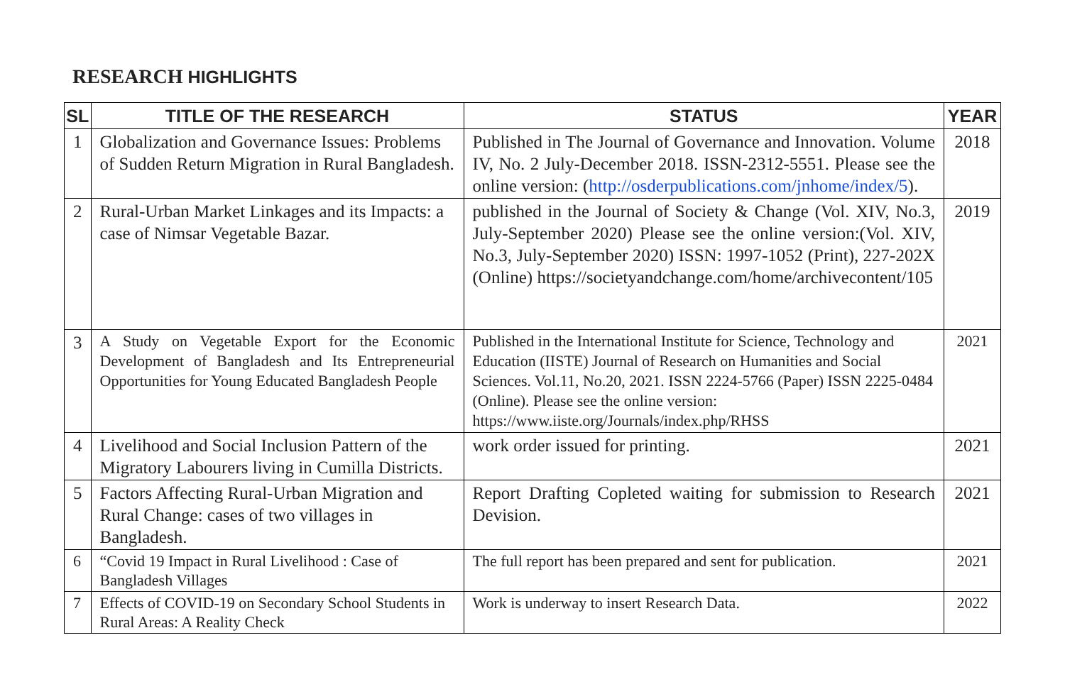RESEARCH HIGHLIGHTS
| SL | TITLE OF THE RESEARCH | STATUS | YEAR |
| --- | --- | --- | --- |
| 1 | Globalization and Governance Issues: Problems of Sudden Return Migration in Rural Bangladesh. | Published in The Journal of Governance and Innovation. Volume IV, No. 2 July-December 2018. ISSN-2312-5551. Please see the online version: ( http://osderpublications.com/jnhome/index/5 ). | 2018 |
| 2 | Rural-Urban Market Linkages and its Impacts: a case of Nimsar Vegetable Bazar. | published in the Journal of Society & Change (Vol. XIV, No.3, July-September 2020) Please see the online version:(Vol. XIV, No.3, July-September 2020) ISSN: 1997-1052 (Print), 227-202X (Online) https://societyandchange.com/home/archivecontent/105 | 2019 |
| 3 | A Study on Vegetable Export for the Economic Development of Bangladesh and Its Entrepreneurial Opportunities for Young Educated Bangladesh People | Published in the International Institute for Science, Technology and Education (IISTE) Journal of Research on Humanities and Social Sciences. Vol.11, No.20, 2021. ISSN 2224-5766 (Paper) ISSN 2225-0484 (Online). Please see the online version: https://www.iiste.org/Journals/index.php/RHSS | 2021 |
| 4 | Livelihood and Social Inclusion Pattern of the Migratory Labourers living in Cumilla Districts. | work order issued for printing. | 2021 |
| 5 | Factors Affecting Rural-Urban Migration and Rural Change: cases of two villages in Bangladesh. | Report Drafting Copleted waiting for submission to Research Devision. | 2021 |
| 6 | “Covid 19 Impact in Rural Livelihood : Case of Bangladesh Villages | The full report has been prepared and sent for publication. | 2021 |
| 7 | Effects of COVID-19 on Secondary School Students in Rural Areas: A Reality Check | Work is underway to insert Research Data. | 2022 |